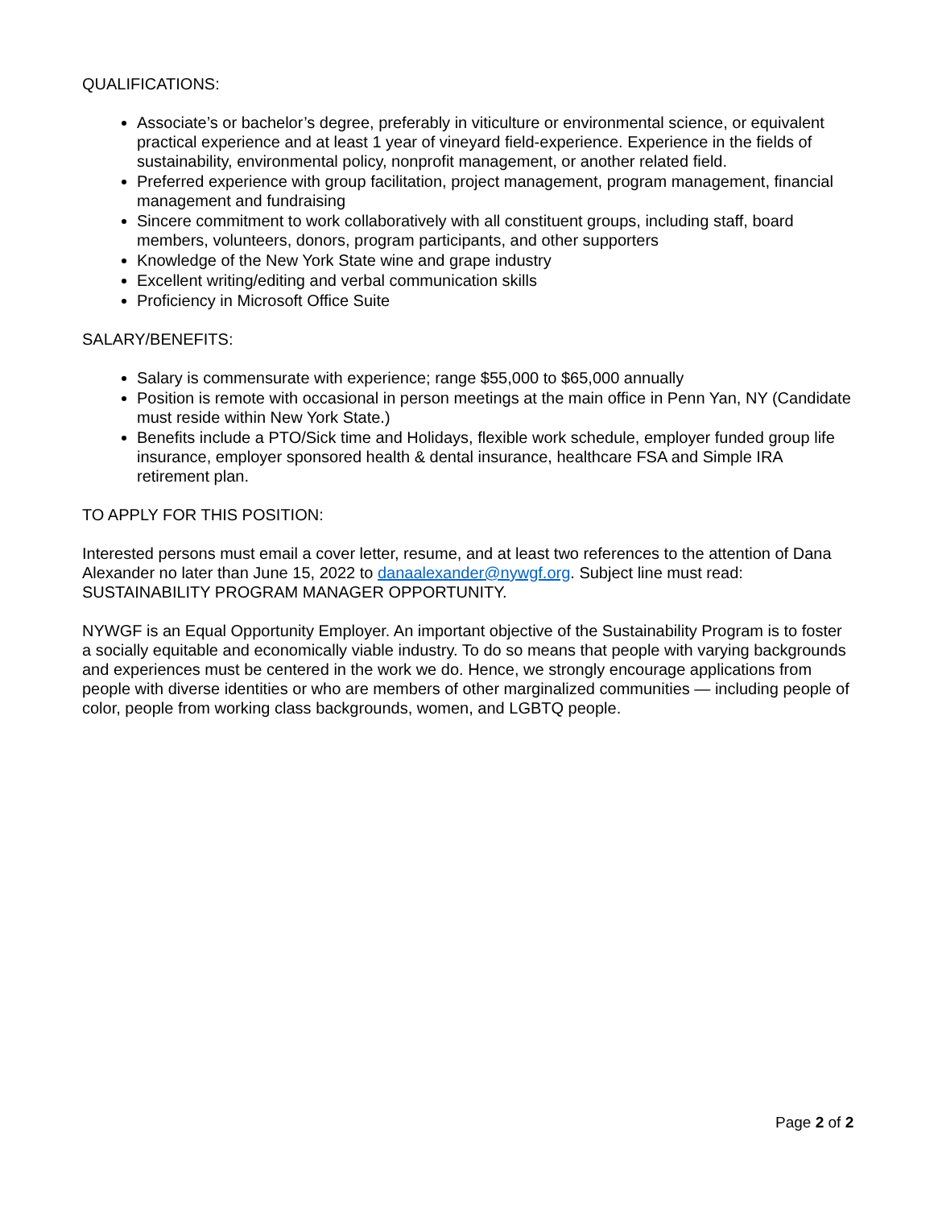QUALIFICATIONS:
Associate’s or bachelor’s degree, preferably in viticulture or environmental science, or equivalent practical experience and at least 1 year of vineyard field-experience. Experience in the fields of sustainability, environmental policy, nonprofit management, or another related field.
Preferred experience with group facilitation, project management, program management, financial management and fundraising
Sincere commitment to work collaboratively with all constituent groups, including staff, board members, volunteers, donors, program participants, and other supporters
Knowledge of the New York State wine and grape industry
Excellent writing/editing and verbal communication skills
Proficiency in Microsoft Office Suite
SALARY/BENEFITS:
Salary is commensurate with experience; range $55,000 to $65,000 annually
Position is remote with occasional in person meetings at the main office in Penn Yan, NY (Candidate must reside within New York State.)
Benefits include a PTO/Sick time and Holidays, flexible work schedule, employer funded group life insurance, employer sponsored health & dental insurance, healthcare FSA and Simple IRA retirement plan.
TO APPLY FOR THIS POSITION:
Interested persons must email a cover letter, resume, and at least two references to the attention of Dana Alexander no later than June 15, 2022 to danaalexander@nywgf.org. Subject line must read: SUSTAINABILITY PROGRAM MANAGER OPPORTUNITY.
NYWGF is an Equal Opportunity Employer. An important objective of the Sustainability Program is to foster a socially equitable and economically viable industry. To do so means that people with varying backgrounds and experiences must be centered in the work we do. Hence, we strongly encourage applications from people with diverse identities or who are members of other marginalized communities — including people of color, people from working class backgrounds, women, and LGBTQ people.
Page 2 of 2